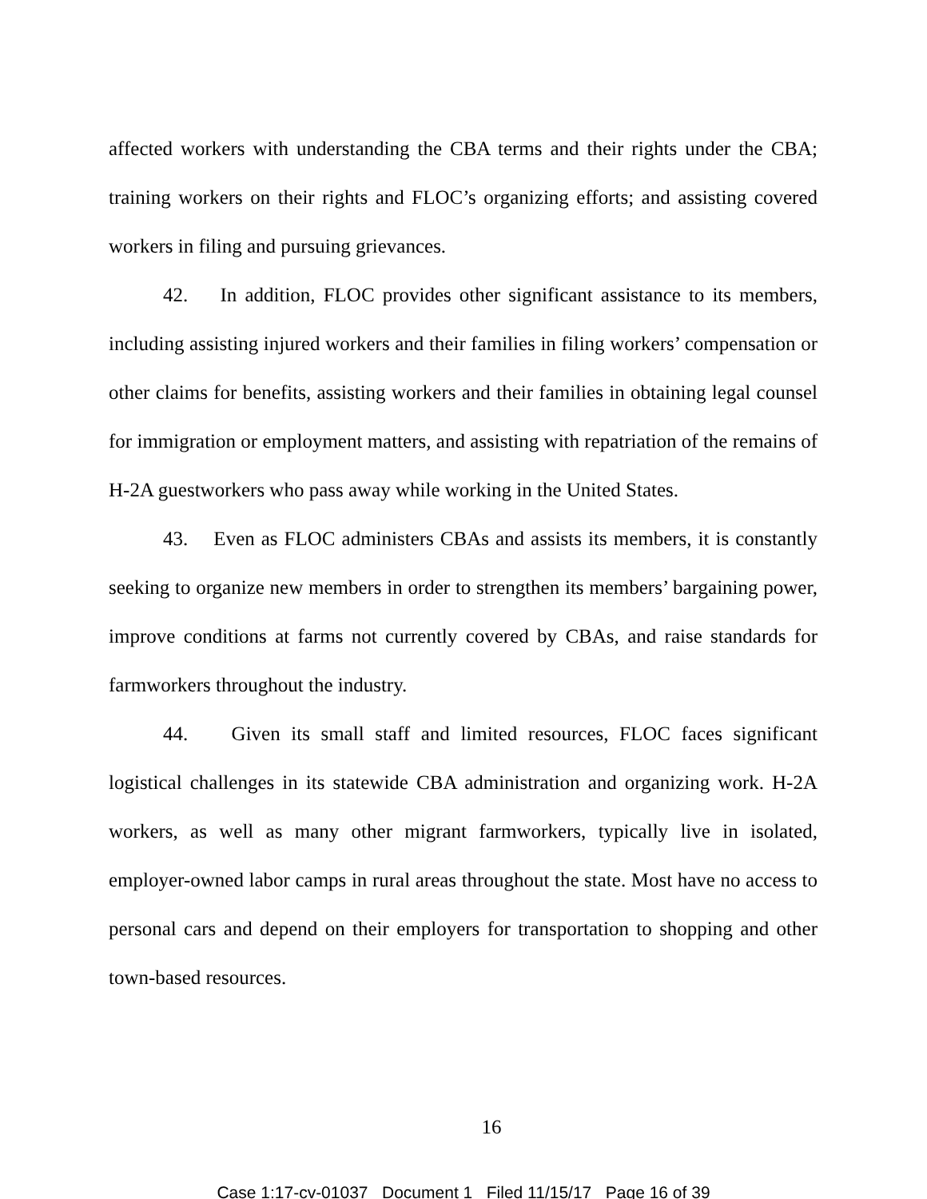affected workers with understanding the CBA terms and their rights under the CBA; training workers on their rights and FLOC’s organizing efforts; and assisting covered workers in filing and pursuing grievances.
42. In addition, FLOC provides other significant assistance to its members, including assisting injured workers and their families in filing workers’ compensation or other claims for benefits, assisting workers and their families in obtaining legal counsel for immigration or employment matters, and assisting with repatriation of the remains of H-2A guestworkers who pass away while working in the United States.
43. Even as FLOC administers CBAs and assists its members, it is constantly seeking to organize new members in order to strengthen its members’ bargaining power, improve conditions at farms not currently covered by CBAs, and raise standards for farmworkers throughout the industry.
44. Given its small staff and limited resources, FLOC faces significant logistical challenges in its statewide CBA administration and organizing work. H-2A workers, as well as many other migrant farmworkers, typically live in isolated, employer-owned labor camps in rural areas throughout the state. Most have no access to personal cars and depend on their employers for transportation to shopping and other town-based resources.
16
Case 1:17-cv-01037 Document 1 Filed 11/15/17 Page 16 of 39